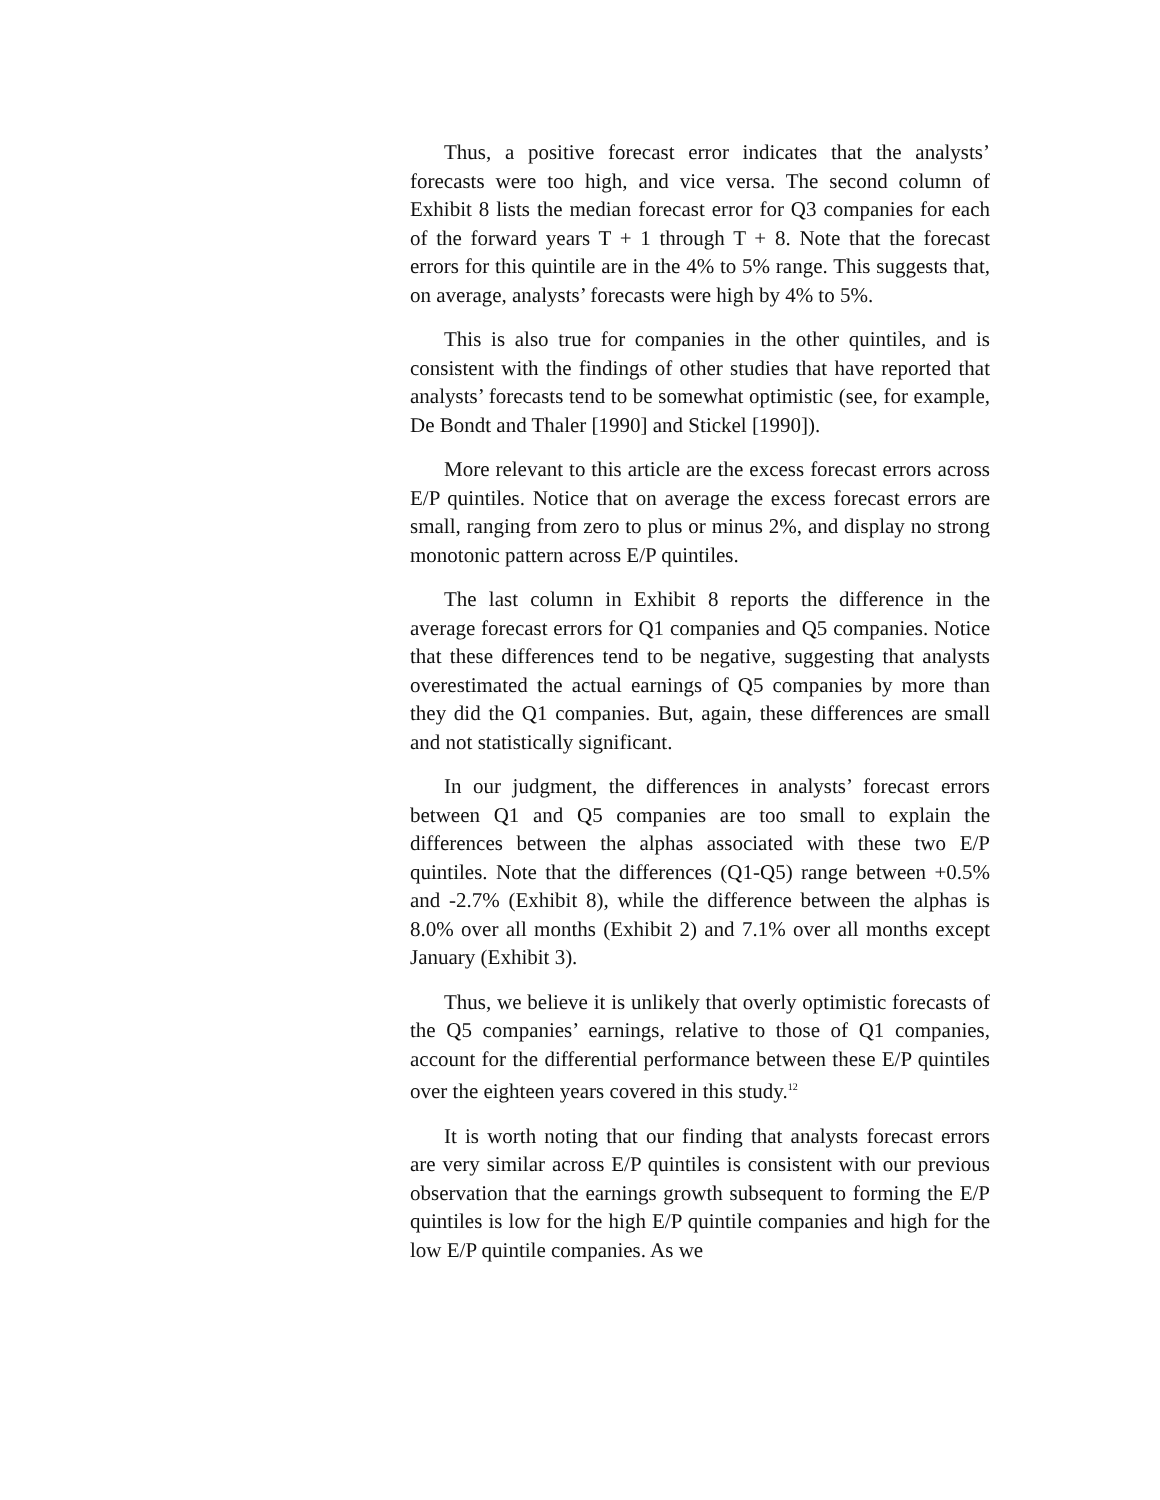Thus, a positive forecast error indicates that the analysts’ forecasts were too high, and vice versa. The second column of Exhibit 8 lists the median forecast error for Q3 companies for each of the forward years T + 1 through T + 8. Note that the forecast errors for this quintile are in the 4% to 5% range. This suggests that, on average, analysts’ forecasts were high by 4% to 5%.
This is also true for companies in the other quintiles, and is consistent with the findings of other studies that have reported that analysts’ forecasts tend to be somewhat optimistic (see, for example, De Bondt and Thaler [1990] and Stickel [1990]).
More relevant to this article are the excess forecast errors across E/P quintiles. Notice that on average the excess forecast errors are small, ranging from zero to plus or minus 2%, and display no strong monotonic pattern across E/P quintiles.
The last column in Exhibit 8 reports the difference in the average forecast errors for Q1 companies and Q5 companies. Notice that these differences tend to be negative, suggesting that analysts overestimated the actual earnings of Q5 companies by more than they did the Q1 companies. But, again, these differences are small and not statistically significant.
In our judgment, the differences in analysts’ forecast errors between Q1 and Q5 companies are too small to explain the differences between the alphas associated with these two E/P quintiles. Note that the differences (Q1-Q5) range between +0.5% and -2.7% (Exhibit 8), while the difference between the alphas is 8.0% over all months (Exhibit 2) and 7.1% over all months except January (Exhibit 3).
Thus, we believe it is unlikely that overly optimistic forecasts of the Q5 companies’ earnings, relative to those of Q1 companies, account for the differential performance between these E/P quintiles over the eighteen years covered in this study.<sup>12</sup>
It is worth noting that our finding that analysts forecast errors are very similar across E/P quintiles is consistent with our previous observation that the earnings growth subsequent to forming the E/P quintiles is low for the high E/P quintile companies and high for the low E/P quintile companies. As we